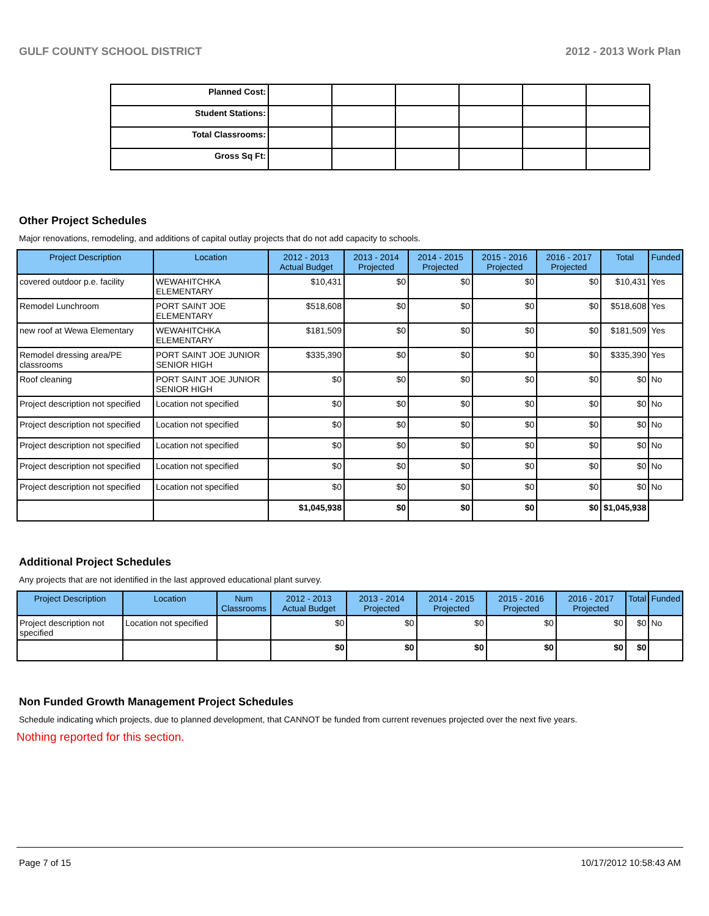GULF COUNTY SCHOOL DISTRICT 2012 - 2013 Work Plan
| Planned Cost: | | | | | | |
| Student Stations: | | | | | | |
| Total Classrooms: | | | | | | |
| Gross Sq Ft: | | | | | | |
Other Project Schedules
Major renovations, remodeling, and additions of capital outlay projects that do not add capacity to schools.
| Project Description | Location | 2012 - 2013 Actual Budget | 2013 - 2014 Projected | 2014 - 2015 Projected | 2015 - 2016 Projected | 2016 - 2017 Projected | Total | Funded |
| --- | --- | --- | --- | --- | --- | --- | --- | --- |
| covered outdoor p.e. facility | WEWAHITCHKA ELEMENTARY | $10,431 | $0 | $0 | $0 | $0 | $10,431 | Yes |
| Remodel Lunchroom | PORT SAINT JOE ELEMENTARY | $518,608 | $0 | $0 | $0 | $0 | $518,608 | Yes |
| new roof at Wewa Elementary | WEWAHITCHKA ELEMENTARY | $181,509 | $0 | $0 | $0 | $0 | $181,509 | Yes |
| Remodel dressing area/PE classrooms | PORT SAINT JOE JUNIOR SENIOR HIGH | $335,390 | $0 | $0 | $0 | $0 | $335,390 | Yes |
| Roof cleaning | PORT SAINT JOE JUNIOR SENIOR HIGH | $0 | $0 | $0 | $0 | $0 | $0 | No |
| Project description not specified | Location not specified | $0 | $0 | $0 | $0 | $0 | $0 | No |
| Project description not specified | Location not specified | $0 | $0 | $0 | $0 | $0 | $0 | No |
| Project description not specified | Location not specified | $0 | $0 | $0 | $0 | $0 | $0 | No |
| Project description not specified | Location not specified | $0 | $0 | $0 | $0 | $0 | $0 | No |
| Project description not specified | Location not specified | $0 | $0 | $0 | $0 | $0 | $0 | No |
| | | $1,045,938 | $0 | $0 | $0 | $0 | $1,045,938 | |
Additional Project Schedules
Any projects that are not identified in the last approved educational plant survey.
| Project Description | Location | Num Classrooms | 2012 - 2013 Actual Budget | 2013 - 2014 Projected | 2014 - 2015 Projected | 2015 - 2016 Projected | 2016 - 2017 Projected | Total | Funded |
| --- | --- | --- | --- | --- | --- | --- | --- | --- | --- |
| Project description not specified | Location not specified | | $0 | $0 | $0 | $0 | $0 | $0 | No |
| | | | $0 | $0 | $0 | $0 | $0 | $0 | |
Non Funded Growth Management Project Schedules
Schedule indicating which projects, due to planned development, that CANNOT be funded from current revenues projected over the next five years.
Nothing reported for this section.
Page 7 of 15 10/17/2012 10:58:43 AM